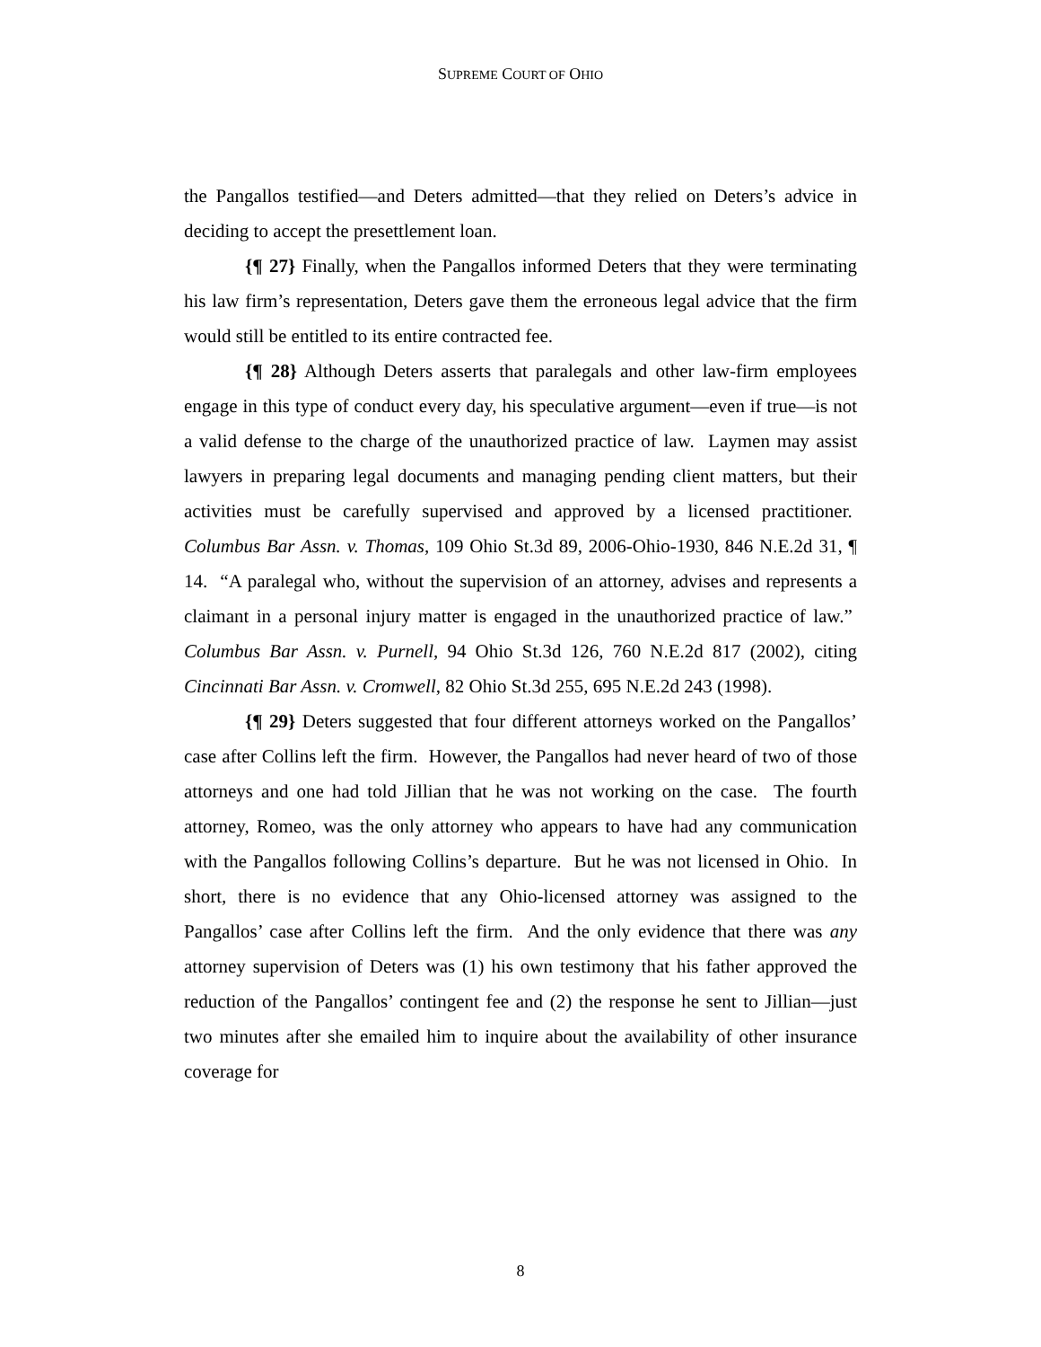SUPREME COURT OF OHIO
the Pangallos testified—and Deters admitted—that they relied on Deters’s advice in deciding to accept the presettlement loan.
{¶ 27} Finally, when the Pangallos informed Deters that they were terminating his law firm’s representation, Deters gave them the erroneous legal advice that the firm would still be entitled to its entire contracted fee.
{¶ 28} Although Deters asserts that paralegals and other law-firm employees engage in this type of conduct every day, his speculative argument—even if true—is not a valid defense to the charge of the unauthorized practice of law. Laymen may assist lawyers in preparing legal documents and managing pending client matters, but their activities must be carefully supervised and approved by a licensed practitioner. Columbus Bar Assn. v. Thomas, 109 Ohio St.3d 89, 2006-Ohio-1930, 846 N.E.2d 31, ¶ 14. “A paralegal who, without the supervision of an attorney, advises and represents a claimant in a personal injury matter is engaged in the unauthorized practice of law.” Columbus Bar Assn. v. Purnell, 94 Ohio St.3d 126, 760 N.E.2d 817 (2002), citing Cincinnati Bar Assn. v. Cromwell, 82 Ohio St.3d 255, 695 N.E.2d 243 (1998).
{¶ 29} Deters suggested that four different attorneys worked on the Pangallos’ case after Collins left the firm. However, the Pangallos had never heard of two of those attorneys and one had told Jillian that he was not working on the case. The fourth attorney, Romeo, was the only attorney who appears to have had any communication with the Pangallos following Collins’s departure. But he was not licensed in Ohio. In short, there is no evidence that any Ohio-licensed attorney was assigned to the Pangallos’ case after Collins left the firm. And the only evidence that there was any attorney supervision of Deters was (1) his own testimony that his father approved the reduction of the Pangallos’ contingent fee and (2) the response he sent to Jillian—just two minutes after she emailed him to inquire about the availability of other insurance coverage for
8